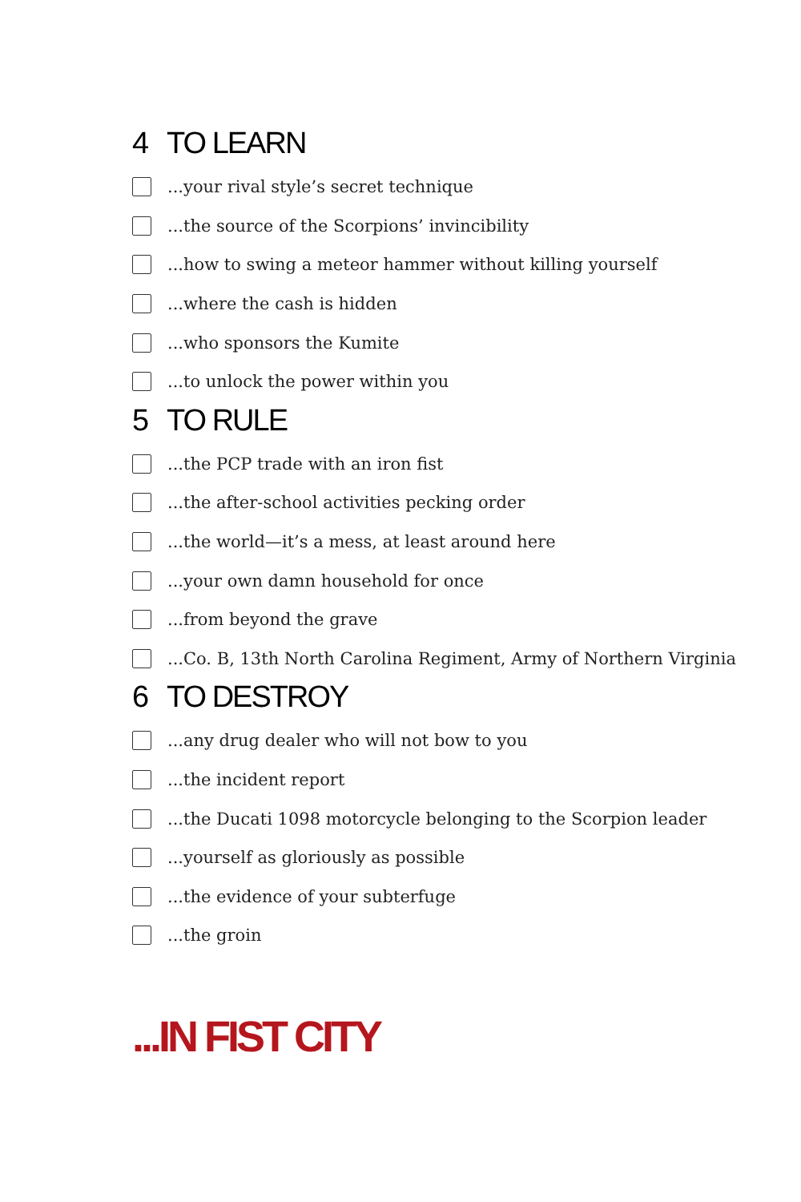4 TO LEARN
...your rival style’s secret technique
...the source of the Scorpions’ invincibility
...how to swing a meteor hammer without killing yourself
...where the cash is hidden
...who sponsors the Kumite
...to unlock the power within you
5 TO RULE
...the PCP trade with an iron fist
...the after-school activities pecking order
...the world—it’s a mess, at least around here
...your own damn household for once
...from beyond the grave
...Co. B, 13th North Carolina Regiment, Army of Northern Virginia
6 TO DESTROY
...any drug dealer who will not bow to you
...the incident report
...the Ducati 1098 motorcycle belonging to the Scorpion leader
...yourself as gloriously as possible
...the evidence of your subterfuge
...the groin
...IN FIST CITY